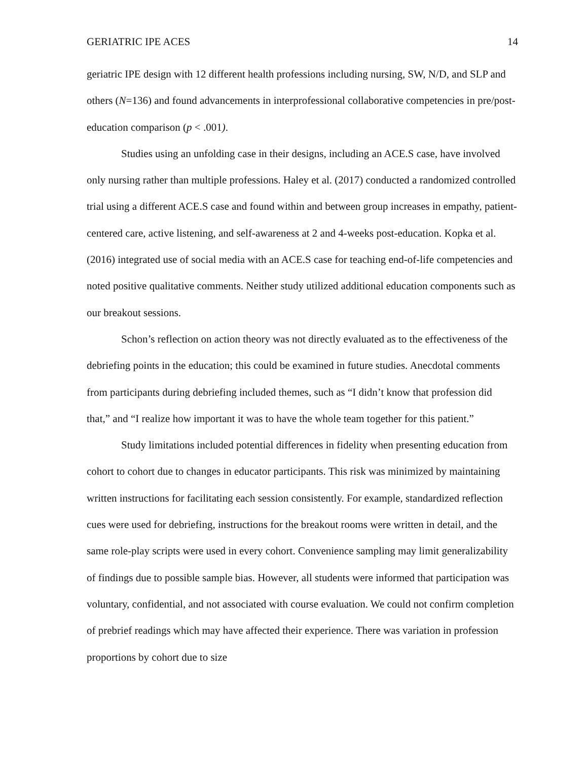GERIATRIC IPE ACES 14
geriatric IPE design with 12 different health professions including nursing, SW, N/D, and SLP and others (N=136) and found advancements in interprofessional collaborative competencies in pre/post-education comparison (p < .001).
Studies using an unfolding case in their designs, including an ACE.S case, have involved only nursing rather than multiple professions. Haley et al. (2017) conducted a randomized controlled trial using a different ACE.S case and found within and between group increases in empathy, patient-centered care, active listening, and self-awareness at 2 and 4-weeks post-education. Kopka et al. (2016) integrated use of social media with an ACE.S case for teaching end-of-life competencies and noted positive qualitative comments. Neither study utilized additional education components such as our breakout sessions.
Schon’s reflection on action theory was not directly evaluated as to the effectiveness of the debriefing points in the education; this could be examined in future studies. Anecdotal comments from participants during debriefing included themes, such as “I didn’t know that profession did that,” and “I realize how important it was to have the whole team together for this patient.”
Study limitations included potential differences in fidelity when presenting education from cohort to cohort due to changes in educator participants. This risk was minimized by maintaining written instructions for facilitating each session consistently. For example, standardized reflection cues were used for debriefing, instructions for the breakout rooms were written in detail, and the same role-play scripts were used in every cohort. Convenience sampling may limit generalizability of findings due to possible sample bias. However, all students were informed that participation was voluntary, confidential, and not associated with course evaluation. We could not confirm completion of prebrief readings which may have affected their experience. There was variation in profession proportions by cohort due to size